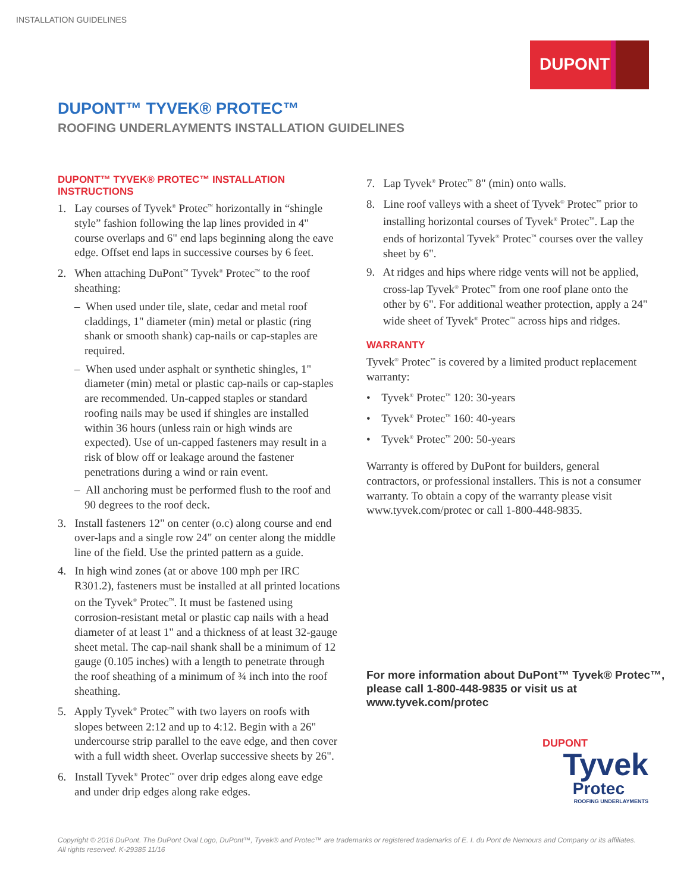INSTALLATION GUIDELINES
DUPONT
DUPONT™ TYVEK® PROTEC™
ROOFING UNDERLAYMENTS INSTALLATION GUIDELINES
DUPONT™ TYVEK® PROTEC™ INSTALLATION INSTRUCTIONS
1. Lay courses of Tyvek<sup>®</sup> Protec<sup>™</sup> horizontally in “shingle style” fashion following the lap lines provided in 4" course overlaps and 6" end laps beginning along the eave edge. Offset end laps in successive courses by 6 feet.
2. When attaching DuPont<sup>™</sup> Tyvek<sup>®</sup> Protec<sup>™</sup> to the roof sheathing:
– When used under tile, slate, cedar and metal roof claddings, 1" diameter (min) metal or plastic (ring shank or smooth shank) cap-nails or cap-staples are required.
– When used under asphalt or synthetic shingles, 1" diameter (min) metal or plastic cap-nails or cap-staples are recommended. Un-capped staples or standard roofing nails may be used if shingles are installed within 36 hours (unless rain or high winds are expected). Use of un-capped fasteners may result in a risk of blow off or leakage around the fastener penetrations during a wind or rain event.
– All anchoring must be performed flush to the roof and 90 degrees to the roof deck.
3. Install fasteners 12" on center (o.c) along course and end over-laps and a single row 24" on center along the middle line of the field. Use the printed pattern as a guide.
4. In high wind zones (at or above 100 mph per IRC R301.2), fasteners must be installed at all printed locations on the Tyvek<sup>®</sup> Protec<sup>™</sup>. It must be fastened using corrosion-resistant metal or plastic cap nails with a head diameter of at least 1" and a thickness of at least 32-gauge sheet metal. The cap-nail shank shall be a minimum of 12 gauge (0.105 inches) with a length to penetrate through the roof sheathing of a minimum of ¾ inch into the roof sheathing.
5. Apply Tyvek<sup>®</sup> Protec<sup>™</sup> with two layers on roofs with slopes between 2:12 and up to 4:12. Begin with a 26" undercourse strip parallel to the eave edge, and then cover with a full width sheet. Overlap successive sheets by 26".
6. Install Tyvek<sup>®</sup> Protec<sup>™</sup> over drip edges along eave edge and under drip edges along rake edges.
7. Lap Tyvek<sup>®</sup> Protec<sup>™</sup> 8" (min) onto walls.
8. Line roof valleys with a sheet of Tyvek<sup>®</sup> Protec<sup>™</sup> prior to installing horizontal courses of Tyvek<sup>®</sup> Protec<sup>™</sup>. Lap the ends of horizontal Tyvek<sup>®</sup> Protec<sup>™</sup> courses over the valley sheet by 6".
9. At ridges and hips where ridge vents will not be applied, cross-lap Tyvek<sup>®</sup> Protec<sup>™</sup> from one roof plane onto the other by 6". For additional weather protection, apply a 24" wide sheet of Tyvek<sup>®</sup> Protec<sup>™</sup> across hips and ridges.
WARRANTY
Tyvek<sup>®</sup> Protec<sup>™</sup> is covered by a limited product replacement warranty:
• Tyvek<sup>®</sup> Protec<sup>™</sup> 120: 30-years
• Tyvek<sup>®</sup> Protec<sup>™</sup> 160: 40-years
• Tyvek<sup>®</sup> Protec<sup>™</sup> 200: 50-years
Warranty is offered by DuPont for builders, general contractors, or professional installers. This is not a consumer warranty. To obtain a copy of the warranty please visit www.tyvek.com/protec or call 1-800-448-9835.
For more information about DuPont™ Tyvek® Protec™,
please call 1-800-448-9835 or visit us at
www.tyvek.com/protec
DUPONT
Tyvek
Protec
ROOFING UNDERLAYMENTS
Copyright © 2016 DuPont. The DuPont Oval Logo, DuPont™, Tyvek® and Protec™ are trademarks or registered trademarks of E. I. du Pont de Nemours and Company or its affiliates.
All rights reserved. K-29385 11/16